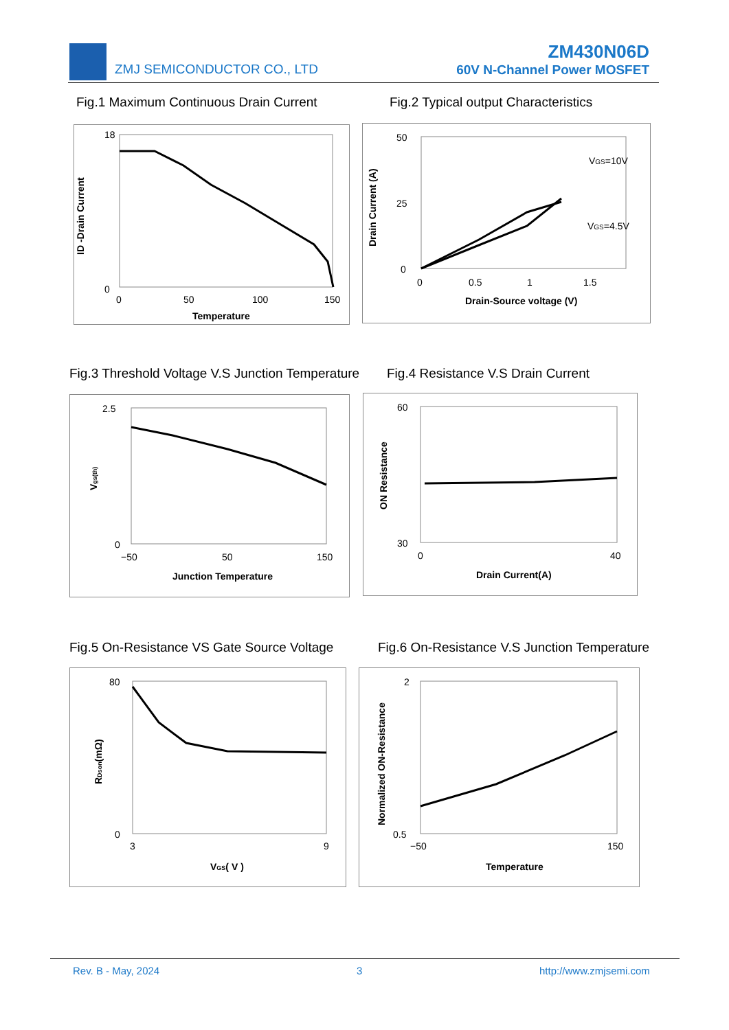ZMJ SEMICONDUCTOR CO., LTD
ZM430N06D
60V N-Channel Power MOSFET
Fig.1 Maximum Continuous Drain Current
Fig.2 Typical output Characteristics
ID -Drain Current
18
0
0
50
100
150
Temperature
Drain Current (A)
50
25
0
0
0.5
1
1.5
VGS=10V
VGS=4.5V
Drain-Source voltage (V)
Fig.3 Threshold Voltage V.S Junction Temperature
Fig.4 Resistance V.S Drain Current
Vgs(th)
2.5
0
−50
50
150
Junction Temperature
ON Resistance
60
30
0
40
Drain Current(A)
Fig.5 On-Resistance VS Gate Source Voltage
Fig.6 On-Resistance V.S Junction Temperature
RDson(mΩ)
80
0
3
9
VGS( V )
Normalized ON-Resistance
2
0.5
−50
150
Temperature
Rev. B - May, 2024 3 http://www.zmjsemi.com